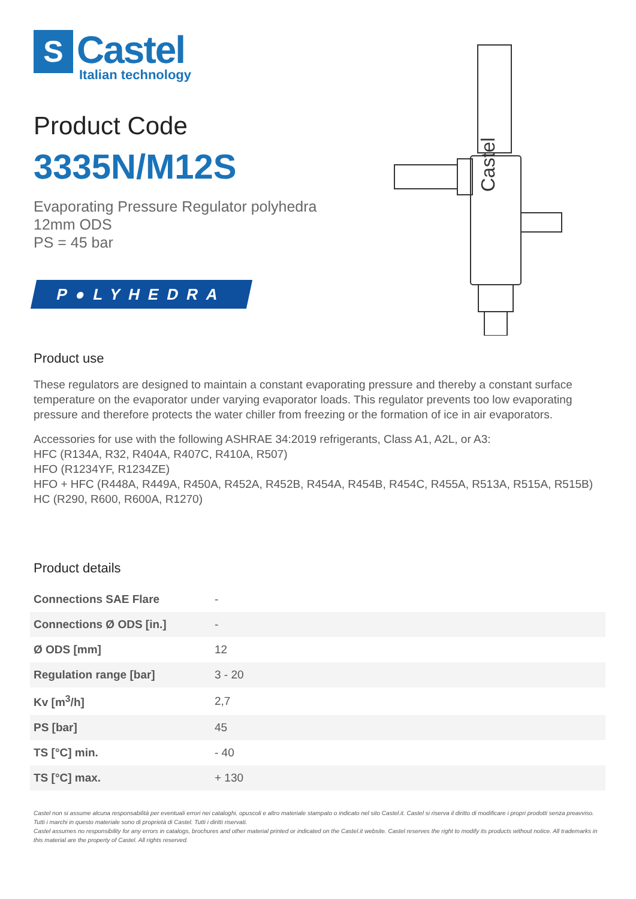S
Castel
Italian technology
Product Code
3335N/M12S
Evaporating Pressure Regulator polyhedra
12mm ODS
PS = 45 bar
P●LYHEDRA
Castel
Product use
These regulators are designed to maintain a constant evaporating pressure and thereby a constant surface temperature on the evaporator under varying evaporator loads. This regulator prevents too low evaporating pressure and therefore protects the water chiller from freezing or the formation of ice in air evaporators.
Accessories for use with the following ASHRAE 34:2019 refrigerants, Class A1, A2L, or A3:
HFC (R134A, R32, R404A, R407C, R410A, R507)
HFO (R1234YF, R1234ZE)
HFO + HFC (R448A, R449A, R450A, R452A, R452B, R454A, R454B, R454C, R455A, R513A, R515A, R515B)
HC (R290, R600, R600A, R1270)
Product details
| Connections SAE Flare | - |
| Connections Ø ODS [in.] | - |
| Ø ODS [mm] | 12 |
| Regulation range [bar] | 3 - 20 |
| Kv [m<sup>3</sup>/h] | 2,7 |
| PS [bar] | 45 |
| TS [°C] min. | - 40 |
| TS [°C] max. | + 130 |
Castel non si assume alcuna responsabilità per eventuali errori nei cataloghi, opuscoli e altro materiale stampato o indicato nel sito Castel.it. Castel si riserva il diritto di modificare i propri prodotti senza preavviso. Tutti i marchi in questo materiale sono di proprietà di Castel. Tutti i diritti riservati.
Castel assumes no responsibility for any errors in catalogs, brochures and other material printed or indicated on the Castel.it website. Castel reserves the right to modify its products without notice. All trademarks in this material are the property of Castel. All rights reserved.